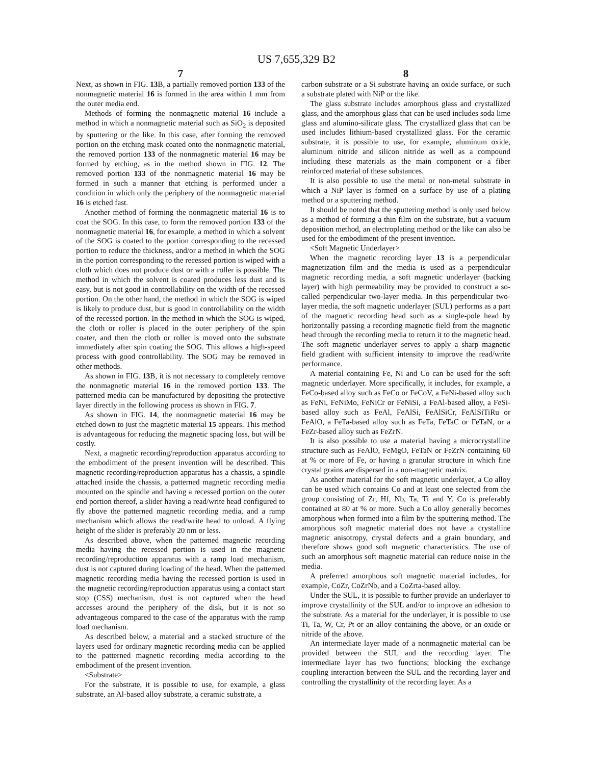US 7,655,329 B2
7
Next, as shown in FIG. 13 B, a partially removed portion 133 of the nonmagnetic material 16 is formed in the area within 1 mm from the outer media end.
Methods of forming the nonmagnetic material 16 include a method in which a nonmagnetic material such as SiO<sub>2</sub> is deposited by sputtering or the like. In this case, after forming the removed portion on the etching mask coated onto the nonmagnetic material, the removed portion 133 of the nonmagnetic material 16 may be formed by etching, as in the method shown in FIG. 12. The removed portion 133 of the nonmagnetic material 16 may be formed in such a manner that etching is performed under a condition in which only the periphery of the nonmagnetic material 16 is etched fast.
Another method of forming the nonmagnetic material 16 is to coat the SOG. In this case, to form the removed portion 133 of the nonmagnetic material 16, for example, a method in which a solvent of the SOG is coated to the portion corresponding to the recessed portion to reduce the thickness, and/or a method in which the SOG in the portion corresponding to the recessed portion is wiped with a cloth which does not produce dust or with a roller is possible. The method in which the solvent is coated produces less dust and is easy, but is not good in controllability on the width of the recessed portion. On the other hand, the method in which the SOG is wiped is likely to produce dust, but is good in controllability on the width of the recessed portion. In the method in which the SOG is wiped, the cloth or roller is placed in the outer periphery of the spin coater, and then the cloth or roller is moved onto the substrate immediately after spin coating the SOG. This allows a high-speed process with good controllability. The SOG may be removed in other methods.
As shown in FIG. 13 B, it is not necessary to completely remove the nonmagnetic material 16 in the removed portion 133. The patterned media can be manufactured by depositing the protective layer directly in the following process as shown in FIG. 7.
As shown in FIG. 14, the nonmagnetic material 16 may be etched down to just the magnetic material 15 appears. This method is advantageous for reducing the magnetic spacing loss, but will be costly.
Next, a magnetic recording/reproduction apparatus according to the embodiment of the present invention will be described. This magnetic recording/reproduction apparatus has a chassis, a spindle attached inside the chassis, a patterned magnetic recording media mounted on the spindle and having a recessed portion on the outer end portion thereof, a slider having a read/write head configured to fly above the patterned magnetic recording media, and a ramp mechanism which allows the read/write head to unload. A flying height of the slider is preferably 20 nm or less.
As described above, when the patterned magnetic recording media having the recessed portion is used in the magnetic recording/reproduction apparatus with a ramp load mechanism, dust is not captured during loading of the head. When the patterned magnetic recording media having the recessed portion is used in the magnetic recording/reproduction apparatus using a contact start stop (CSS) mechanism, dust is not captured when the head accesses around the periphery of the disk, but it is not so advantageous compared to the case of the apparatus with the ramp load mechanism.
As described below, a material and a stacked structure of the layers used for ordinary magnetic recording media can be applied to the patterned magnetic recording media according to the embodiment of the present invention.
<Substrate>
For the substrate, it is possible to use, for example, a glass substrate, an Al-based alloy substrate, a ceramic substrate, a
8
carbon substrate or a Si substrate having an oxide surface, or such a substrate plated with NiP or the like.
The glass substrate includes amorphous glass and crystallized glass, and the amorphous glass that can be used includes soda lime glass and alumino-silicate glass. The crystallized glass that can be used includes lithium-based crystallized glass. For the ceramic substrate, it is possible to use, for example, aluminum oxide, aluminum nitride and silicon nitride as well as a compound including these materials as the main component or a fiber reinforced material of these substances.
It is also possible to use the metal or non-metal substrate in which a NiP layer is formed on a surface by use of a plating method or a sputtering method.
It should be noted that the sputtering method is only used below as a method of forming a thin film on the substrate, but a vacuum deposition method, an electroplating method or the like can also be used for the embodiment of the present invention.
<Soft Magnetic Underlayer>
When the magnetic recording layer 13 is a perpendicular magnetization film and the media is used as a perpendicular magnetic recording media, a soft magnetic underlayer (backing layer) with high permeability may be provided to construct a so-called perpendicular two-layer media. In this perpendicular two-layer media, the soft magnetic underlayer (SUL) performs as a part of the magnetic recording head such as a single-pole head by horizontally passing a recording magnetic field from the magnetic head through the recording media to return it to the magnetic head. The soft magnetic underlayer serves to apply a sharp magnetic field gradient with sufficient intensity to improve the read/write performance.
A material containing Fe, Ni and Co can be used for the soft magnetic underlayer. More specifically, it includes, for example, a FeCo-based alloy such as FeCo or FeCoV, a FeNi-based alloy such as FeNi, FeNiMo, FeNiCr or FeNiSi, a FeAl-based alloy, a FeSi-based alloy such as FeAl, FeAlSi, FeAlSiCr, FeAlSiTiRu or FeAlO, a FeTa-based alloy such as FeTa, FeTaC or FeTaN, or a FeZr-based alloy such as FeZrN.
It is also possible to use a material having a microcrystalline structure such as FeAlO, FeMgO, FeTaN or FeZrN containing 60 at % or more of Fe, or having a granular structure in which fine crystal grains are dispersed in a non-magnetic matrix.
As another material for the soft magnetic underlayer, a Co alloy can be used which contains Co and at least one selected from the group consisting of Zr, Hf, Nb, Ta, Ti and Y. Co is preferably contained at 80 at % or more. Such a Co alloy generally becomes amorphous when formed into a film by the sputtering method. The amorphous soft magnetic material does not have a crystalline magnetic anisotropy, crystal defects and a grain boundary, and therefore shows good soft magnetic characteristics. The use of such an amorphous soft magnetic material can reduce noise in the media.
A preferred amorphous soft magnetic material includes, for example, CoZr, CoZrNb, and a CoZrta-based alloy.
Under the SUL, it is possible to further provide an underlayer to improve crystallinity of the SUL and/or to improve an adhesion to the substrate. As a material for the underlayer, it is possible to use Ti, Ta, W, Cr, Pt or an alloy containing the above, or an oxide or nitride of the above.
An intermediate layer made of a nonmagnetic material can be provided between the SUL and the recording layer. The intermediate layer has two functions; blocking the exchange coupling interaction between the SUL and the recording layer and controlling the crystallinity of the recording layer. As a